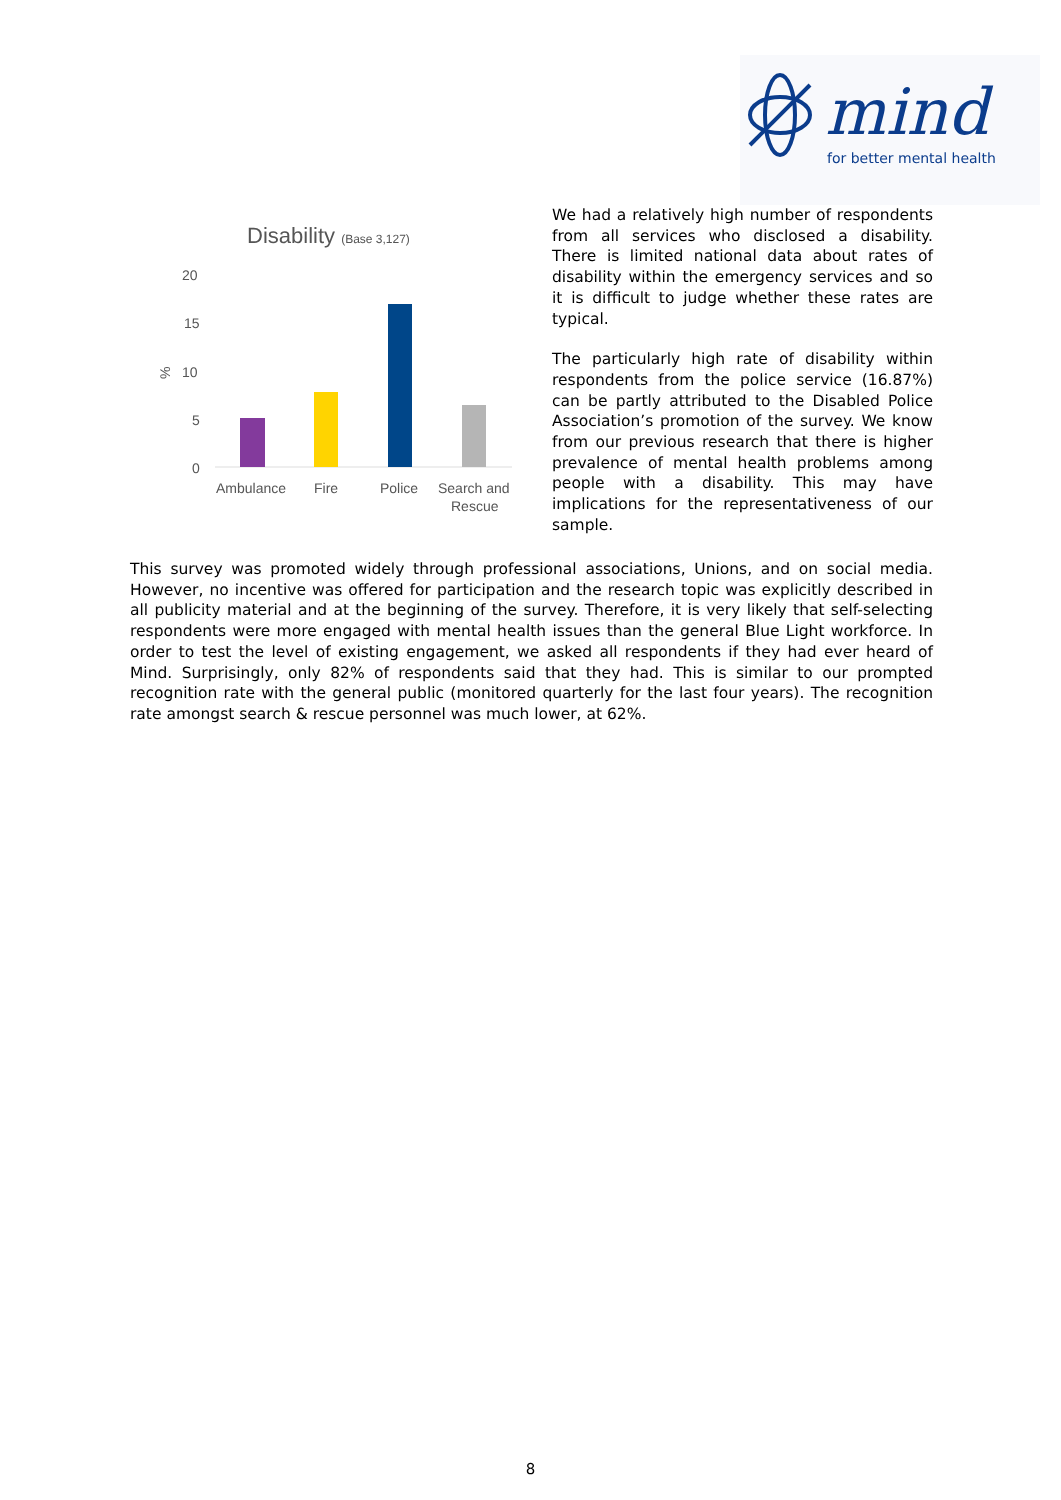mind
for better mental health
Disability (Base 3,127)
20
15
10
5
0
%
Ambulance
Fire
Police
Search and
Rescue
We had a relatively high number of respondents from all services who disclosed a disability. There is limited national data about rates of disability within the emergency services and so it is difficult to judge whether these rates are typical.
The particularly high rate of disability within respondents from the police service (16.87%) can be partly attributed to the Disabled Police Association’s promotion of the survey. We know from our previous research that there is higher prevalence of mental health problems among people with a disability. This may have implications for the representativeness of our sample.
This survey was promoted widely through professional associations, Unions, and on social media. However, no incentive was offered for participation and the research topic was explicitly described in all publicity material and at the beginning of the survey. Therefore, it is very likely that self-selecting respondents were more engaged with mental health issues than the general Blue Light workforce. In order to test the level of existing engagement, we asked all respondents if they had ever heard of Mind. Surprisingly, only 82% of respondents said that they had. This is similar to our prompted recognition rate with the general public (monitored quarterly for the last four years). The recognition rate amongst search & rescue personnel was much lower, at 62%.
8